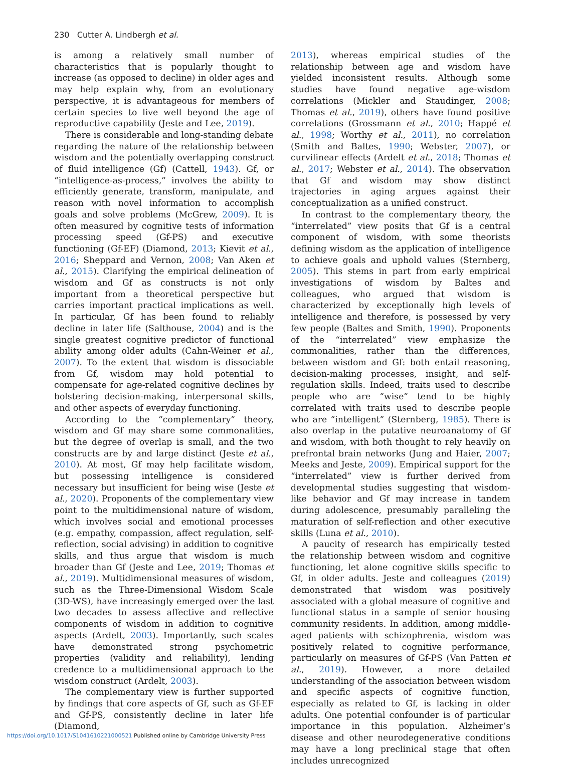230 Cutter A. Lindbergh et al.
is among a relatively small number of characteristics that is popularly thought to increase (as opposed to decline) in older ages and may help explain why, from an evolutionary perspective, it is advantageous for members of certain species to live well beyond the age of reproductive capability (Jeste and Lee, 2019).
There is considerable and long-standing debate regarding the nature of the relationship between wisdom and the potentially overlapping construct of fluid intelligence (Gf) (Cattell, 1943). Gf, or “intelligence-as-process,” involves the ability to efficiently generate, transform, manipulate, and reason with novel information to accomplish goals and solve problems (McGrew, 2009). It is often measured by cognitive tests of information processing speed (Gf-PS) and executive functioning (Gf-EF) (Diamond, 2013; Kievit et al., 2016; Sheppard and Vernon, 2008; Van Aken et al., 2015). Clarifying the empirical delineation of wisdom and Gf as constructs is not only important from a theoretical perspective but carries important practical implications as well. In particular, Gf has been found to reliably decline in later life (Salthouse, 2004) and is the single greatest cognitive predictor of functional ability among older adults (Cahn-Weiner et al., 2007). To the extent that wisdom is dissociable from Gf, wisdom may hold potential to compensate for age-related cognitive declines by bolstering decision-making, interpersonal skills, and other aspects of everyday functioning.
According to the “complementary” theory, wisdom and Gf may share some commonalities, but the degree of overlap is small, and the two constructs are by and large distinct (Jeste et al., 2010). At most, Gf may help facilitate wisdom, but possessing intelligence is considered necessary but insufficient for being wise (Jeste et al., 2020). Proponents of the complementary view point to the multidimensional nature of wisdom, which involves social and emotional processes (e.g. empathy, compassion, affect regulation, self-reflection, social advising) in addition to cognitive skills, and thus argue that wisdom is much broader than Gf (Jeste and Lee, 2019; Thomas et al., 2019). Multidimensional measures of wisdom, such as the Three-Dimensional Wisdom Scale (3D-WS), have increasingly emerged over the last two decades to assess affective and reflective components of wisdom in addition to cognitive aspects (Ardelt, 2003). Importantly, such scales have demonstrated strong psychometric properties (validity and reliability), lending credence to a multidimensional approach to the wisdom construct (Ardelt, 2003).
The complementary view is further supported by findings that core aspects of Gf, such as Gf-EF and Gf-PS, consistently decline in later life (Diamond,
2013), whereas empirical studies of the relationship between age and wisdom have yielded inconsistent results. Although some studies have found negative age-wisdom correlations (Mickler and Staudinger, 2008; Thomas et al., 2019), others have found positive correlations (Grossmann et al., 2010; Happé et al., 1998; Worthy et al., 2011), no correlation (Smith and Baltes, 1990; Webster, 2007), or curvilinear effects (Ardelt et al., 2018; Thomas et al., 2017; Webster et al., 2014). The observation that Gf and wisdom may show distinct trajectories in aging argues against their conceptualization as a unified construct.
In contrast to the complementary theory, the “interrelated” view posits that Gf is a central component of wisdom, with some theorists defining wisdom as the application of intelligence to achieve goals and uphold values (Sternberg, 2005). This stems in part from early empirical investigations of wisdom by Baltes and colleagues, who argued that wisdom is characterized by exceptionally high levels of intelligence and therefore, is possessed by very few people (Baltes and Smith, 1990). Proponents of the “interrelated” view emphasize the commonalities, rather than the differences, between wisdom and Gf: both entail reasoning, decision-making processes, insight, and self-regulation skills. Indeed, traits used to describe people who are “wise” tend to be highly correlated with traits used to describe people who are “intelligent” (Sternberg, 1985). There is also overlap in the putative neuroanatomy of Gf and wisdom, with both thought to rely heavily on prefrontal brain networks (Jung and Haier, 2007; Meeks and Jeste, 2009). Empirical support for the “interrelated” view is further derived from developmental studies suggesting that wisdom-like behavior and Gf may increase in tandem during adolescence, presumably paralleling the maturation of self-reflection and other executive skills (Luna et al., 2010).
A paucity of research has empirically tested the relationship between wisdom and cognitive functioning, let alone cognitive skills specific to Gf, in older adults. Jeste and colleagues (2019) demonstrated that wisdom was positively associated with a global measure of cognitive and functional status in a sample of senior housing community residents. In addition, among middle-aged patients with schizophrenia, wisdom was positively related to cognitive performance, particularly on measures of Gf-PS (Van Patten et al., 2019). However, a more detailed understanding of the association between wisdom and specific aspects of cognitive function, especially as related to Gf, is lacking in older adults. One potential confounder is of particular importance in this population. Alzheimer’s disease and other neurodegenerative conditions may have a long preclinical stage that often includes unrecognized
https://doi.org/10.1017/S1041610221000521 Published online by Cambridge University Press